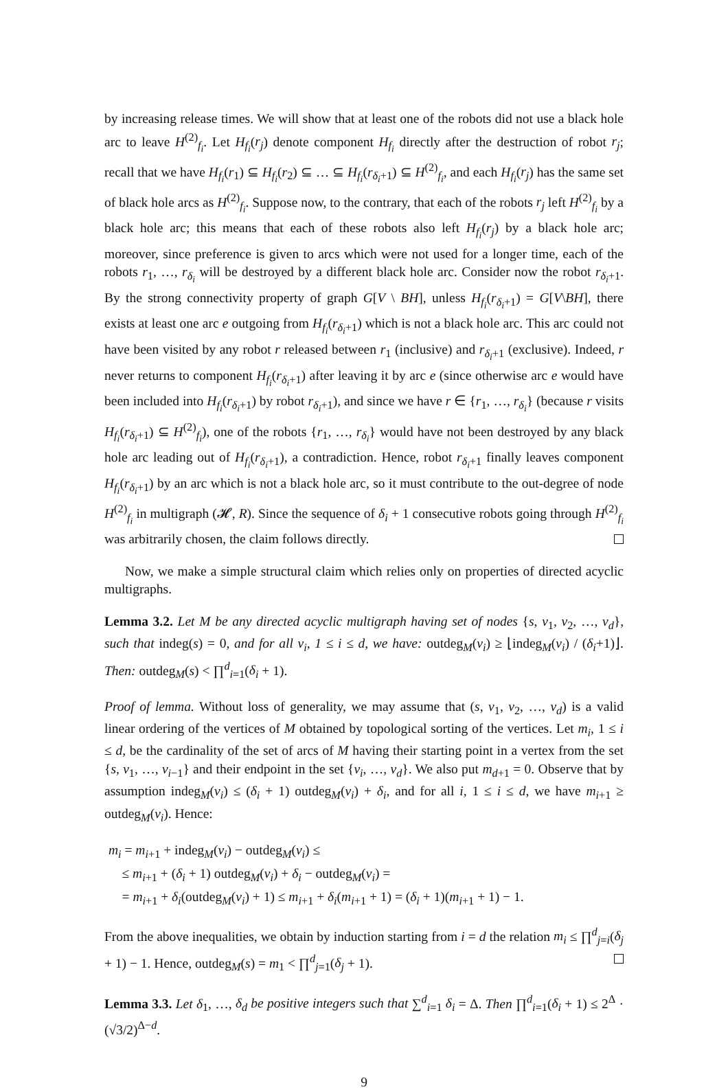by increasing release times. We will show that at least one of the robots did not use a black hole arc to leave H<sup>(2)</sup><sub>f<sub>i</sub></sub>. Let H<sub>f<sub>i</sub></sub>(r<sub>j</sub>) denote component H<sub>f<sub>i</sub></sub> directly after the destruction of robot r<sub>j</sub>; recall that we have H<sub>f<sub>i</sub></sub>(r<sub>1</sub>) ⊆ H<sub>f<sub>i</sub></sub>(r<sub>2</sub>) ⊆ … ⊆ H<sub>f<sub>i</sub></sub>(r<sub>δ<sub>i</sub>+1</sub>) ⊆ H<sup>(2)</sup><sub>f<sub>i</sub></sub>, and each H<sub>f<sub>i</sub></sub>(r<sub>j</sub>) has the same set of black hole arcs as H<sup>(2)</sup><sub>f<sub>i</sub></sub>. Suppose now, to the contrary, that each of the robots r<sub>j</sub> left H<sup>(2)</sup><sub>f<sub>i</sub></sub> by a black hole arc; this means that each of these robots also left H<sub>f<sub>i</sub></sub>(r<sub>j</sub>) by a black hole arc; moreover, since preference is given to arcs which were not used for a longer time, each of the robots r<sub>1</sub>, …, r<sub>δ<sub>i</sub></sub> will be destroyed by a different black hole arc. Consider now the robot r<sub>δ<sub>i</sub>+1</sub>. By the strong connectivity property of graph G[V \ BH], unless H<sub>f<sub>i</sub></sub>(r<sub>δ<sub>i</sub>+1</sub>) = G[V\BH], there exists at least one arc e outgoing from H<sub>f<sub>i</sub></sub>(r<sub>δ<sub>i</sub>+1</sub>) which is not a black hole arc. This arc could not have been visited by any robot r released between r<sub>1</sub> (inclusive) and r<sub>δ<sub>i</sub>+1</sub> (exclusive). Indeed, r never returns to component H<sub>f<sub>i</sub></sub>(r<sub>δ<sub>i</sub>+1</sub>) after leaving it by arc e (since otherwise arc e would have been included into H<sub>f<sub>i</sub></sub>(r<sub>δ<sub>i</sub>+1</sub>) by robot r<sub>δ<sub>i</sub>+1</sub>), and since we have r ∈ {r<sub>1</sub>, …, r<sub>δ<sub>i</sub></sub>} (because r visits H<sub>f<sub>i</sub></sub>(r<sub>δ<sub>i</sub>+1</sub>) ⊆ H<sup>(2)</sup><sub>f<sub>i</sub></sub>), one of the robots {r<sub>1</sub>, …, r<sub>δ<sub>i</sub></sub>} would have not been destroyed by any black hole arc leading out of H<sub>f<sub>i</sub></sub>(r<sub>δ<sub>i</sub>+1</sub>), a contradiction. Hence, robot r<sub>δ<sub>i</sub>+1</sub> finally leaves component H<sub>f<sub>i</sub></sub>(r<sub>δ<sub>i</sub>+1</sub>) by an arc which is not a black hole arc, so it must contribute to the out-degree of node H<sup>(2)</sup><sub>f<sub>i</sub></sub> in multigraph (𝓗, R). Since the sequence of δ<sub>i</sub> + 1 consecutive robots going through H<sup>(2)</sup><sub>f<sub>i</sub></sub> was arbitrarily chosen, the claim follows directly.
Now, we make a simple structural claim which relies only on properties of directed acyclic multigraphs.
Lemma 3.2. Let M be any directed acyclic multigraph having set of nodes {s, v<sub>1</sub>, v<sub>2</sub>, …, v<sub>d</sub>}, such that indeg(s) = 0, and for all v<sub>i</sub>, 1 ≤ i ≤ d, we have: outdeg<sub>M</sub>(v<sub>i</sub>) ≥ ⌊indeg<sub>M</sub>(v<sub>i</sub>) / (δ<sub>i</sub>+1)⌋. Then: outdeg<sub>M</sub>(s) < ∏<sup>d</sup><sub>i=1</sub>(δ<sub>i</sub> + 1).
Proof of lemma. Without loss of generality, we may assume that (s, v<sub>1</sub>, v<sub>2</sub>, …, v<sub>d</sub>) is a valid linear ordering of the vertices of M obtained by topological sorting of the vertices. Let m<sub>i</sub>, 1 ≤ i ≤ d, be the cardinality of the set of arcs of M having their starting point in a vertex from the set {s, v<sub>1</sub>, …, v<sub>i−1</sub>} and their endpoint in the set {v<sub>i</sub>, …, v<sub>d</sub>}. We also put m<sub>d+1</sub> = 0. Observe that by assumption indeg<sub>M</sub>(v<sub>i</sub>) ≤ (δ<sub>i</sub> + 1) outdeg<sub>M</sub>(v<sub>i</sub>) + δ<sub>i</sub>, and for all i, 1 ≤ i ≤ d, we have m<sub>i+1</sub> ≥ outdeg<sub>M</sub>(v<sub>i</sub>). Hence:
m<sub>i</sub> = m<sub>i+1</sub> + indeg<sub>M</sub>(v<sub>i</sub>) − outdeg<sub>M</sub>(v<sub>i</sub>) ≤
≤ m<sub>i+1</sub> + (δ<sub>i</sub> + 1) outdeg<sub>M</sub>(v<sub>i</sub>) + δ<sub>i</sub> − outdeg<sub>M</sub>(v<sub>i</sub>) =
= m<sub>i+1</sub> + δ<sub>i</sub>(outdeg<sub>M</sub>(v<sub>i</sub>) + 1) ≤ m<sub>i+1</sub> + δ<sub>i</sub>(m<sub>i+1</sub> + 1) = (δ<sub>i</sub> + 1)(m<sub>i+1</sub> + 1) − 1.
From the above inequalities, we obtain by induction starting from i = d the relation m<sub>i</sub> ≤ ∏<sup>d</sup><sub>j=i</sub>(δ<sub>j</sub> + 1) − 1. Hence, outdeg<sub>M</sub>(s) = m<sub>1</sub> < ∏<sup>d</sup><sub>j=1</sub>(δ<sub>j</sub> + 1).
Lemma 3.3. Let δ<sub>1</sub>, …, δ<sub>d</sub> be positive integers such that ∑<sup>d</sup><sub>i=1</sub> δ<sub>i</sub> = Δ. Then ∏<sup>d</sup><sub>i=1</sub>(δ<sub>i</sub> + 1) ≤ 2<sup>Δ</sup> · (√3/2)<sup>Δ−d</sup>.
9